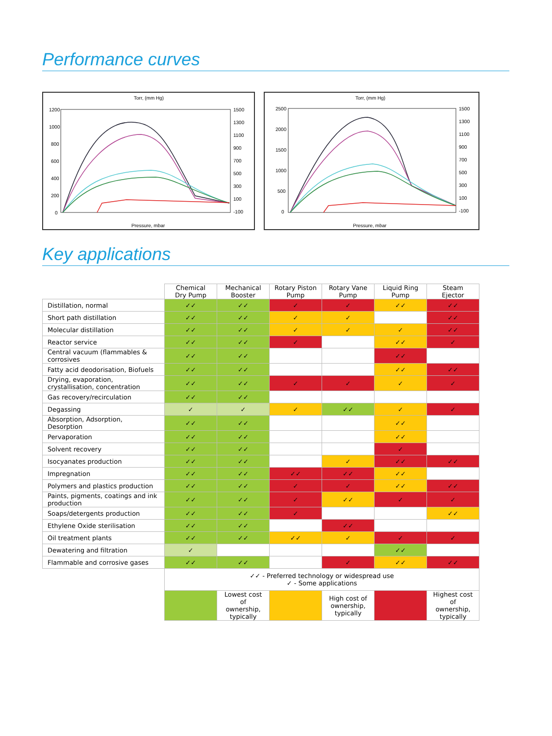Performance curves
Torr, (mm Hg)
1200
1000
800
600
400
200
0
1500
1300
1100
900
700
500
300
100
-100
Pressure, mbar
Torr, (mm Hg)
2500
2000
1500
1000
500
0
1500
1300
1100
900
700
500
300
100
-100
Pressure, mbar
Key applications
| | Chemical Dry Pump | Mechanical Booster | Rotary Piston Pump | Rotary Vane Pump | Liquid Ring Pump | Steam Ejector |
| Distillation, normal | ✓✓ | ✓✓ | ✓ | ✓ | ✓✓ | ✓✓ |
| Short path distillation | ✓✓ | ✓✓ | ✓ | ✓ | | ✓✓ |
| Molecular distillation | ✓✓ | ✓✓ | ✓ | ✓ | ✓ | ✓✓ |
| Reactor service | ✓✓ | ✓✓ | ✓ | | ✓✓ | ✓ |
| Central vacuum (flammables & corrosives | ✓✓ | ✓✓ | | | ✓✓ | |
| Fatty acid deodorisation, Biofuels | ✓✓ | ✓✓ | | | ✓✓ | ✓✓ |
| Drying, evaporation, crystallisation, concentration | ✓✓ | ✓✓ | ✓ | ✓ | ✓ | ✓ |
| Gas recovery/recirculation | ✓✓ | ✓✓ | | | | |
| Degassing | ✓ | ✓ | ✓ | ✓✓ | ✓ | ✓ |
| Absorption, Adsorption, Desorption | ✓✓ | ✓✓ | | | ✓✓ | |
| Pervaporation | ✓✓ | ✓✓ | | | ✓✓ | |
| Solvent recovery | ✓✓ | ✓✓ | | | ✓ | |
| Isocyanates production | ✓✓ | ✓✓ | | ✓ | ✓✓ | ✓✓ |
| Impregnation | ✓✓ | ✓✓ | ✓✓ | ✓✓ | ✓✓ | |
| Polymers and plastics production | ✓✓ | ✓✓ | ✓ | ✓ | ✓✓ | ✓✓ |
| Paints, pigments, coatings and ink production | ✓✓ | ✓✓ | ✓ | ✓✓ | ✓ | ✓ |
| Soaps/detergents production | ✓✓ | ✓✓ | ✓ | | | ✓✓ |
| Ethylene Oxide sterilisation | ✓✓ | ✓✓ | | ✓✓ | | |
| Oil treatment plants | ✓✓ | ✓✓ | ✓✓ | ✓ | ✓ | ✓ |
| Dewatering and filtration | ✓ | | | | ✓✓ | |
| Flammable and corrosive gases | ✓✓ | ✓✓ | | ✓ | ✓✓ | ✓✓ |
| | ✓✓ - Preferred technology or widespread use ✓ - Some applications | | | | | |
| | | Lowest cost of ownership, typically | | High cost of ownership, typically | | Highest cost of ownership, typically |